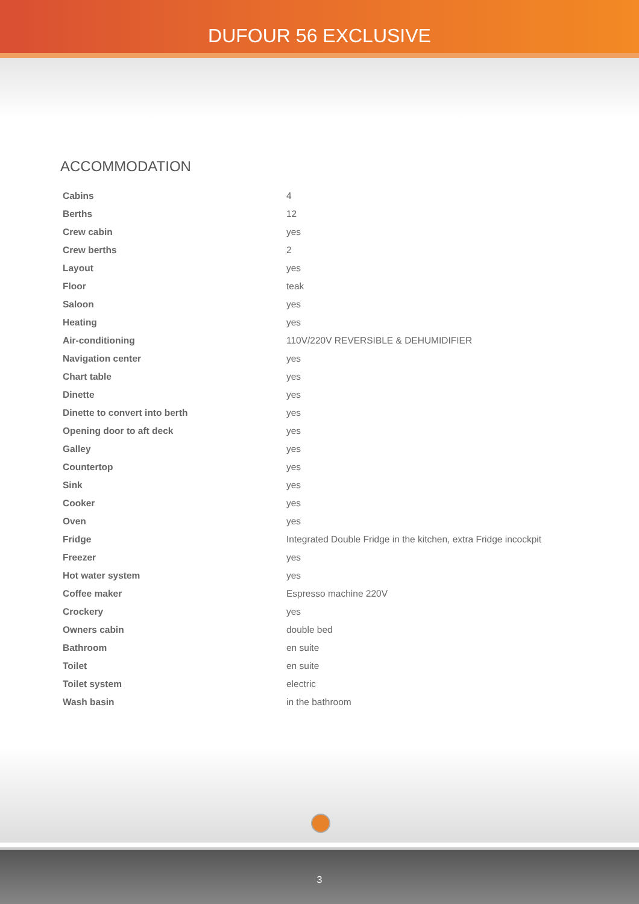DUFOUR 56 EXCLUSIVE
ACCOMMODATION
| Cabins | 4 |
| Berths | 12 |
| Crew cabin | yes |
| Crew berths | 2 |
| Layout | yes |
| Floor | teak |
| Saloon | yes |
| Heating | yes |
| Air-conditioning | 110V/220V REVERSIBLE & DEHUMIDIFIER |
| Navigation center | yes |
| Chart table | yes |
| Dinette | yes |
| Dinette to convert into berth | yes |
| Opening door to aft deck | yes |
| Galley | yes |
| Countertop | yes |
| Sink | yes |
| Cooker | yes |
| Oven | yes |
| Fridge | Integrated Double Fridge in the kitchen, extra Fridge incockpit |
| Freezer | yes |
| Hot water system | yes |
| Coffee maker | Espresso machine 220V |
| Crockery | yes |
| Owners cabin | double bed |
| Bathroom | en suite |
| Toilet | en suite |
| Toilet system | electric |
| Wash basin | in the bathroom |
3